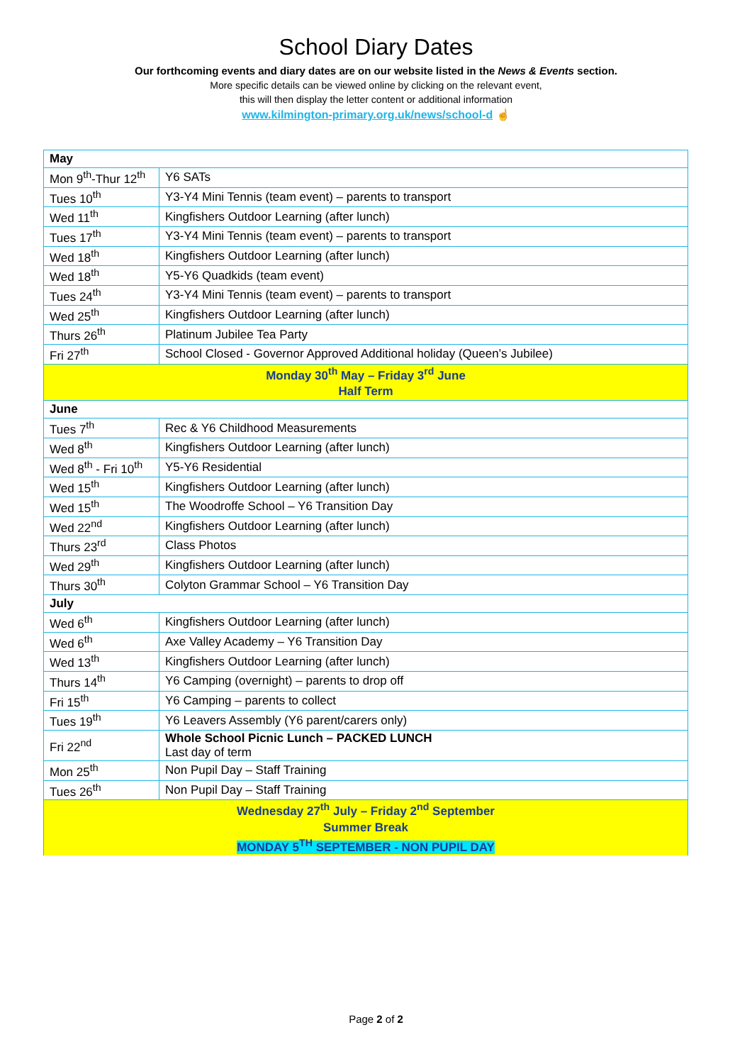School Diary Dates
Our forthcoming events and diary dates are on our website listed in the News & Events section.
More specific details can be viewed online by clicking on the relevant event,
this will then display the letter content or additional information
www.kilmington-primary.org.uk/news/school-d ☝
| May | |
| Mon 9<sup>th</sup>-Thur 12<sup>th</sup> | Y6 SATs |
| Tues 10<sup>th</sup> | Y3-Y4 Mini Tennis (team event) – parents to transport |
| Wed 11<sup>th</sup> | Kingfishers Outdoor Learning (after lunch) |
| Tues 17<sup>th</sup> | Y3-Y4 Mini Tennis (team event) – parents to transport |
| Wed 18<sup>th</sup> | Kingfishers Outdoor Learning (after lunch) |
| Wed 18<sup>th</sup> | Y5-Y6 Quadkids (team event) |
| Tues 24<sup>th</sup> | Y3-Y4 Mini Tennis (team event) – parents to transport |
| Wed 25<sup>th</sup> | Kingfishers Outdoor Learning (after lunch) |
| Thurs 26<sup>th</sup> | Platinum Jubilee Tea Party |
| Fri 27<sup>th</sup> | School Closed - Governor Approved Additional holiday (Queen’s Jubilee) |
| Monday 30<sup>th</sup> May – Friday 3<sup>rd</sup> June | |
| Half Term | |
| June | |
| Tues 7<sup>th</sup> | Rec & Y6 Childhood Measurements |
| Wed 8<sup>th</sup> | Kingfishers Outdoor Learning (after lunch) |
| Wed 8<sup>th</sup> - Fri 10<sup>th</sup> | Y5-Y6 Residential |
| Wed 15<sup>th</sup> | Kingfishers Outdoor Learning (after lunch) |
| Wed 15<sup>th</sup> | The Woodroffe School – Y6 Transition Day |
| Wed 22<sup>nd</sup> | Kingfishers Outdoor Learning (after lunch) |
| Thurs 23<sup>rd</sup> | Class Photos |
| Wed 29<sup>th</sup> | Kingfishers Outdoor Learning (after lunch) |
| Thurs 30<sup>th</sup> | Colyton Grammar School – Y6 Transition Day |
| July | |
| Wed 6<sup>th</sup> | Kingfishers Outdoor Learning (after lunch) |
| Wed 6<sup>th</sup> | Axe Valley Academy – Y6 Transition Day |
| Wed 13<sup>th</sup> | Kingfishers Outdoor Learning (after lunch) |
| Thurs 14<sup>th</sup> | Y6 Camping (overnight) – parents to drop off |
| Fri 15<sup>th</sup> | Y6 Camping – parents to collect |
| Tues 19<sup>th</sup> | Y6 Leavers Assembly (Y6 parent/carers only) |
| Fri 22<sup>nd</sup> | Whole School Picnic Lunch – PACKED LUNCH Last day of term |
| Mon 25<sup>th</sup> | Non Pupil Day – Staff Training |
| Tues 26<sup>th</sup> | Non Pupil Day – Staff Training |
| Wednesday 27<sup>th</sup> July – Friday 2<sup>nd</sup> September | |
| Summer Break | |
| MONDAY 5<sup>TH</sup> SEPTEMBER - NON PUPIL DAY | |
Page 2 of 2